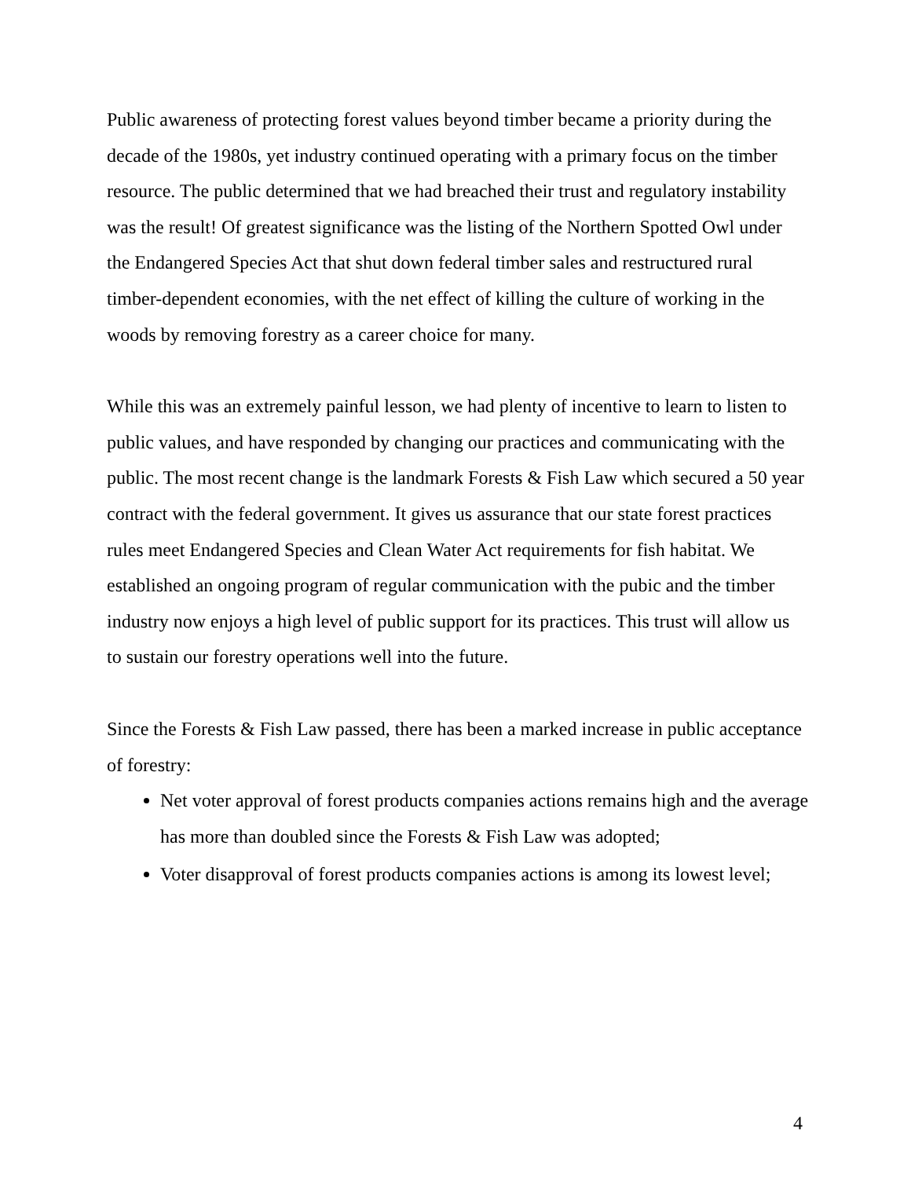Public awareness of protecting forest values beyond timber became a priority during the decade of the 1980s, yet industry continued operating with a primary focus on the timber resource. The public determined that we had breached their trust and regulatory instability was the result! Of greatest significance was the listing of the Northern Spotted Owl under the Endangered Species Act that shut down federal timber sales and restructured rural timber-dependent economies, with the net effect of killing the culture of working in the woods by removing forestry as a career choice for many.
While this was an extremely painful lesson, we had plenty of incentive to learn to listen to public values, and have responded by changing our practices and communicating with the public. The most recent change is the landmark Forests & Fish Law which secured a 50 year contract with the federal government. It gives us assurance that our state forest practices rules meet Endangered Species and Clean Water Act requirements for fish habitat. We established an ongoing program of regular communication with the pubic and the timber industry now enjoys a high level of public support for its practices. This trust will allow us to sustain our forestry operations well into the future.
Since the Forests & Fish Law passed, there has been a marked increase in public acceptance of forestry:
Net voter approval of forest products companies actions remains high and the average has more than doubled since the Forests & Fish Law was adopted;
Voter disapproval of forest products companies actions is among its lowest level;
4